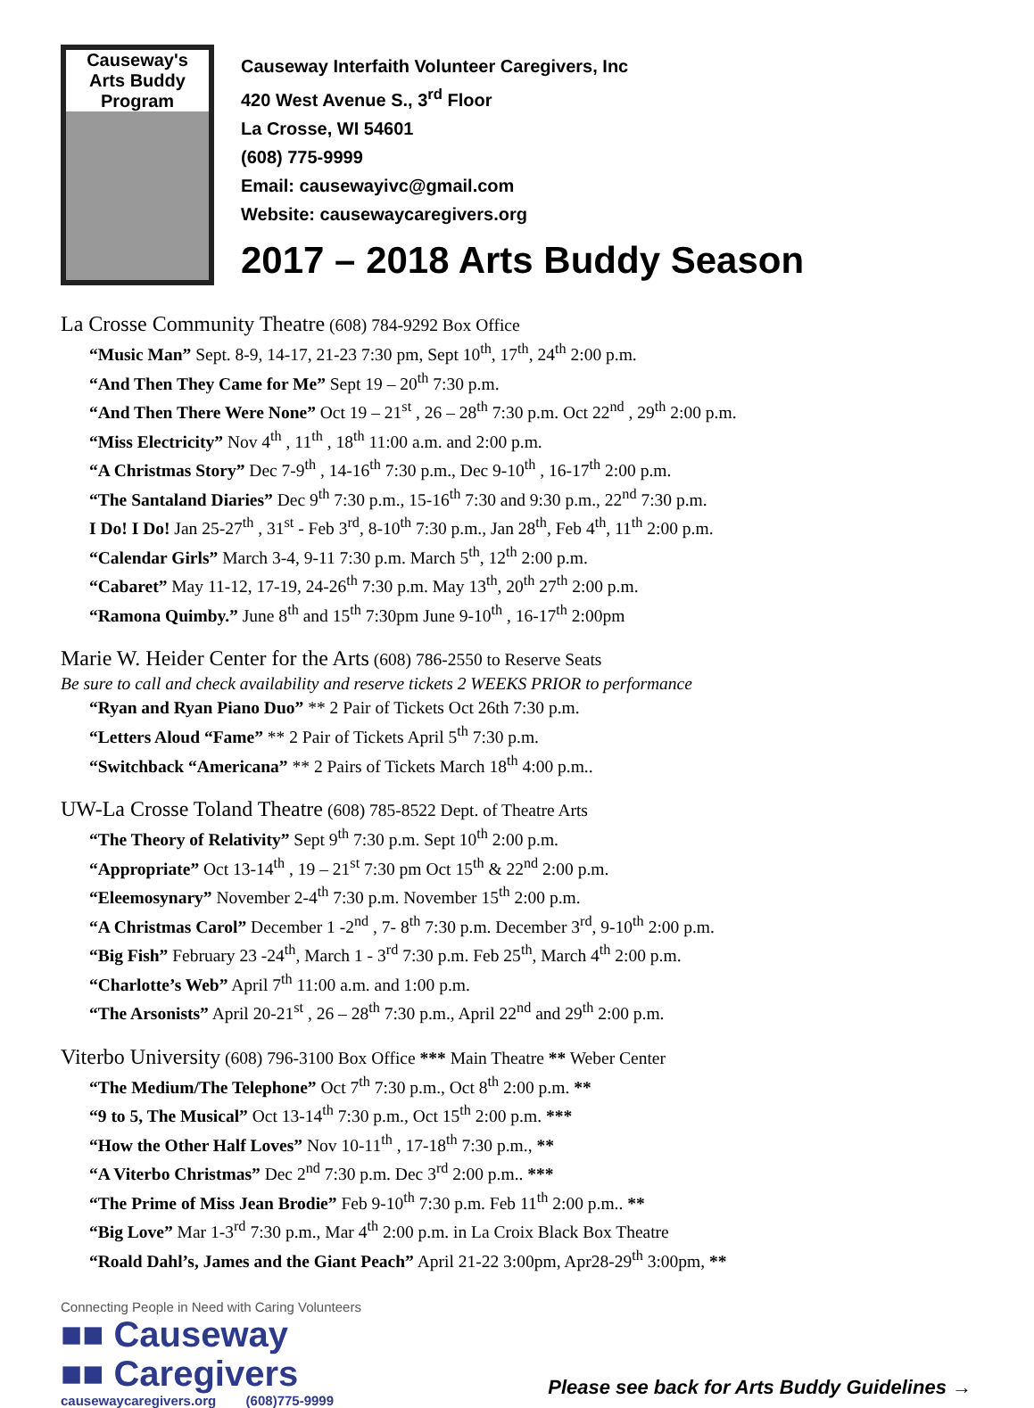Causeway's
Arts Buddy
Program
Causeway Interfaith Volunteer Caregivers, Inc
420 West Avenue S., 3<sup>rd</sup> Floor
La Crosse, WI 54601
(608) 775-9999
Email: causewayivc@gmail.com
Website: causewaycaregivers.org
2017 – 2018 Arts Buddy Season
La Crosse Community Theatre (608) 784-9292 Box Office
“Music Man” Sept. 8-9, 14-17, 21-23 7:30 pm, Sept 10<sup>th</sup>, 17<sup>th</sup>, 24<sup>th</sup> 2:00 p.m.
“And Then They Came for Me” Sept 19 – 20<sup>th</sup> 7:30 p.m.
“And Then There Were None” Oct 19 – 21<sup>st</sup> , 26 – 28<sup>th</sup> 7:30 p.m. Oct 22<sup>nd</sup> , 29<sup>th</sup> 2:00 p.m.
“Miss Electricity” Nov 4<sup>th</sup> , 11<sup>th</sup> , 18<sup>th</sup> 11:00 a.m. and 2:00 p.m.
“A Christmas Story” Dec 7-9<sup>th</sup> , 14-16<sup>th</sup> 7:30 p.m., Dec 9-10<sup>th</sup> , 16-17<sup>th</sup> 2:00 p.m.
“The Santaland Diaries” Dec 9<sup>th</sup> 7:30 p.m., 15-16<sup>th</sup> 7:30 and 9:30 p.m., 22<sup>nd</sup> 7:30 p.m.
I Do! I Do! Jan 25-27<sup>th</sup> , 31<sup>st</sup> - Feb 3<sup>rd</sup>, 8-10<sup>th</sup> 7:30 p.m., Jan 28<sup>th</sup>, Feb 4<sup>th</sup>, 11<sup>th</sup> 2:00 p.m.
“Calendar Girls” March 3-4, 9-11 7:30 p.m. March 5<sup>th</sup>, 12<sup>th</sup> 2:00 p.m.
“Cabaret” May 11-12, 17-19, 24-26<sup>th</sup> 7:30 p.m. May 13<sup>th</sup>, 20<sup>th</sup> 27<sup>th</sup> 2:00 p.m.
“Ramona Quimby.” June 8<sup>th</sup> and 15<sup>th</sup> 7:30pm June 9-10<sup>th</sup> , 16-17<sup>th</sup> 2:00pm
Marie W. Heider Center for the Arts (608) 786-2550 to Reserve Seats
Be sure to call and check availability and reserve tickets 2 WEEKS PRIOR to performance
“Ryan and Ryan Piano Duo” ** 2 Pair of Tickets Oct 26th 7:30 p.m.
“Letters Aloud “Fame” ** 2 Pair of Tickets April 5<sup>th</sup> 7:30 p.m.
“Switchback “Americana” ** 2 Pairs of Tickets March 18<sup>th</sup> 4:00 p.m..
UW-La Crosse Toland Theatre (608) 785-8522 Dept. of Theatre Arts
“The Theory of Relativity” Sept 9<sup>th</sup> 7:30 p.m. Sept 10<sup>th</sup> 2:00 p.m.
“Appropriate” Oct 13-14<sup>th</sup> , 19 – 21<sup>st</sup> 7:30 pm Oct 15<sup>th</sup> & 22<sup>nd</sup> 2:00 p.m.
“Eleemosynary” November 2-4<sup>th</sup> 7:30 p.m. November 15<sup>th</sup> 2:00 p.m.
“A Christmas Carol” December 1 -2<sup>nd</sup> , 7- 8<sup>th</sup> 7:30 p.m. December 3<sup>rd</sup>, 9-10<sup>th</sup> 2:00 p.m.
“Big Fish” February 23 -24<sup>th</sup>, March 1 - 3<sup>rd</sup> 7:30 p.m. Feb 25<sup>th</sup>, March 4<sup>th</sup> 2:00 p.m.
“Charlotte’s Web” April 7<sup>th</sup> 11:00 a.m. and 1:00 p.m.
“The Arsonists” April 20-21<sup>st</sup> , 26 – 28<sup>th</sup> 7:30 p.m., April 22<sup>nd</sup> and 29<sup>th</sup> 2:00 p.m.
Viterbo University (608) 796-3100 Box Office *** Main Theatre ** Weber Center
“The Medium/The Telephone” Oct 7<sup>th</sup> 7:30 p.m., Oct 8<sup>th</sup> 2:00 p.m. **
“9 to 5, The Musical” Oct 13-14<sup>th</sup> 7:30 p.m., Oct 15<sup>th</sup> 2:00 p.m. ***
“How the Other Half Loves” Nov 10-11<sup>th</sup> , 17-18<sup>th</sup> 7:30 p.m., **
“A Viterbo Christmas” Dec 2<sup>nd</sup> 7:30 p.m. Dec 3<sup>rd</sup> 2:00 p.m.. ***
“The Prime of Miss Jean Brodie” Feb 9-10<sup>th</sup> 7:30 p.m. Feb 11<sup>th</sup> 2:00 p.m.. **
“Big Love” Mar 1-3<sup>rd</sup> 7:30 p.m., Mar 4<sup>th</sup> 2:00 p.m. in La Croix Black Box Theatre
“Roald Dahl’s, James and the Giant Peach” April 21-22 3:00pm, Apr28-29<sup>th</sup> 3:00pm, **
Connecting People in Need with Caring Volunteers
■■ Causeway
■■ Caregivers
causewaycaregivers.org (608)775-9999
Please see back for Arts Buddy Guidelines →